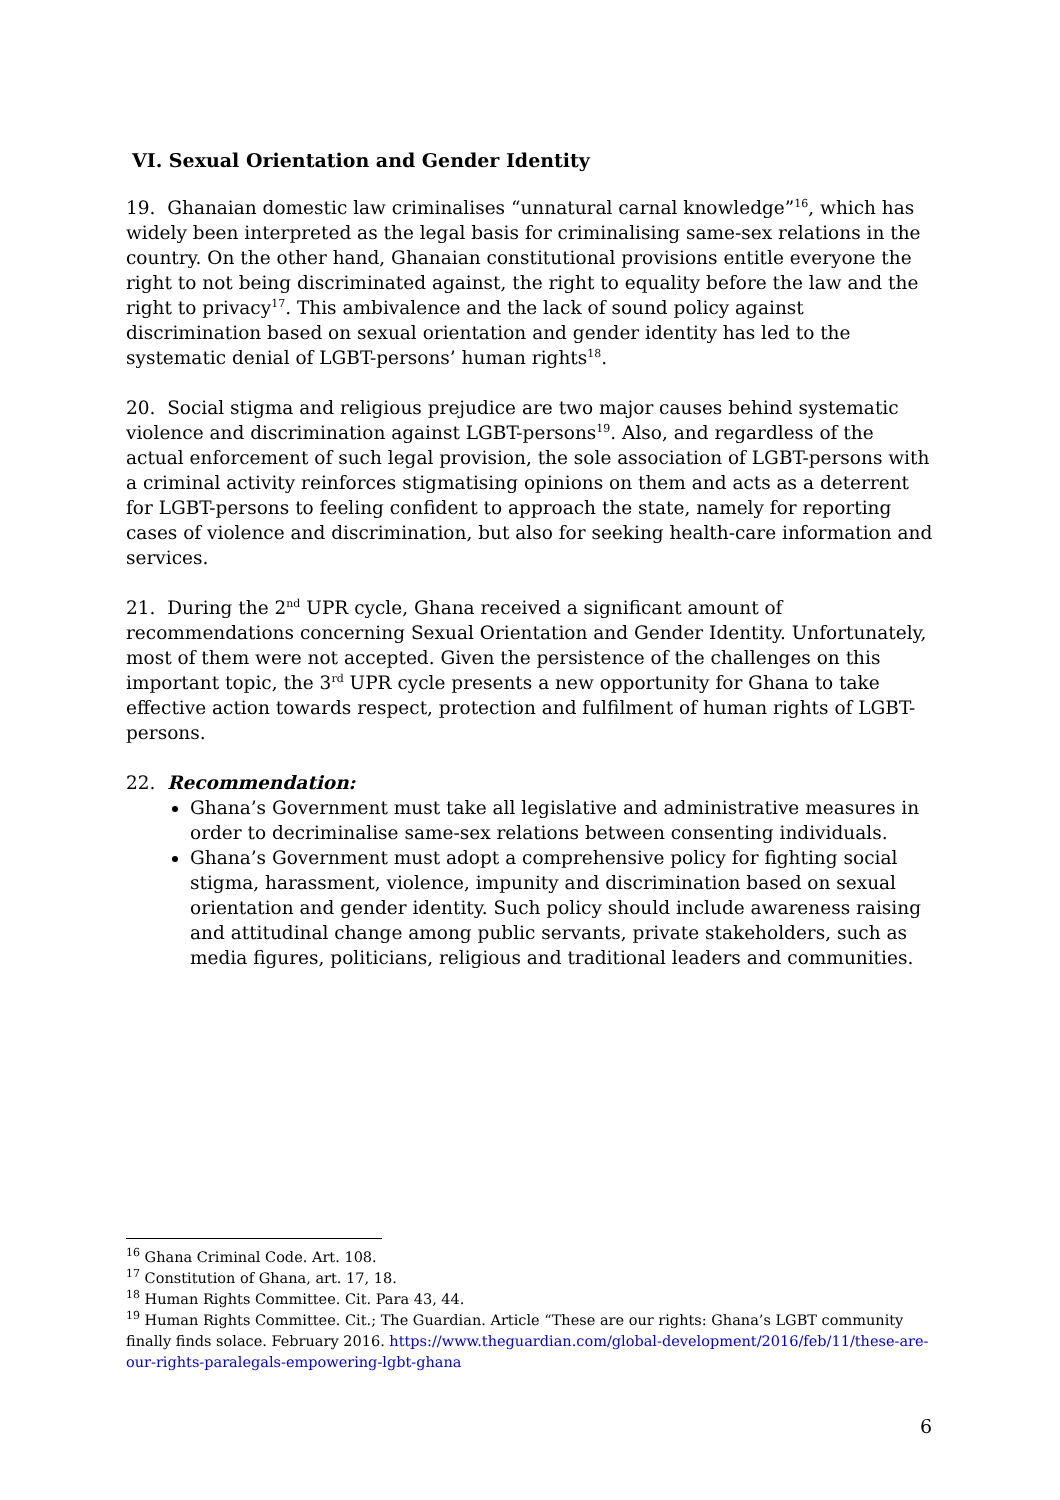VI. Sexual Orientation and Gender Identity
19. Ghanaian domestic law criminalises “unnatural carnal knowledge”<sup>16</sup>, which has widely been interpreted as the legal basis for criminalising same-sex relations in the country. On the other hand, Ghanaian constitutional provisions entitle everyone the right to not being discriminated against, the right to equality before the law and the right to privacy<sup>17</sup>. This ambivalence and the lack of sound policy against discrimination based on sexual orientation and gender identity has led to the systematic denial of LGBT-persons’ human rights<sup>18</sup>.
20. Social stigma and religious prejudice are two major causes behind systematic violence and discrimination against LGBT-persons<sup>19</sup>. Also, and regardless of the actual enforcement of such legal provision, the sole association of LGBT-persons with a criminal activity reinforces stigmatising opinions on them and acts as a deterrent for LGBT-persons to feeling confident to approach the state, namely for reporting cases of violence and discrimination, but also for seeking health-care information and services.
21. During the 2<sup>nd</sup> UPR cycle, Ghana received a significant amount of recommendations concerning Sexual Orientation and Gender Identity. Unfortunately, most of them were not accepted. Given the persistence of the challenges on this important topic, the 3<sup>rd</sup> UPR cycle presents a new opportunity for Ghana to take effective action towards respect, protection and fulfilment of human rights of LGBT-persons.
22. Recommendation:
Ghana’s Government must take all legislative and administrative measures in order to decriminalise same-sex relations between consenting individuals.
Ghana’s Government must adopt a comprehensive policy for fighting social stigma, harassment, violence, impunity and discrimination based on sexual orientation and gender identity. Such policy should include awareness raising and attitudinal change among public servants, private stakeholders, such as media figures, politicians, religious and traditional leaders and communities.
<sup>16</sup> Ghana Criminal Code. Art. 108.
<sup>17</sup> Constitution of Ghana, art. 17, 18.
<sup>18</sup> Human Rights Committee. Cit. Para 43, 44.
<sup>19</sup> Human Rights Committee. Cit.; The Guardian. Article “These are our rights: Ghana’s LGBT community finally finds solace. February 2016. https://www.theguardian.com/global-development/2016/feb/11/these-are-our-rights-paralegals-empowering-lgbt-ghana
6